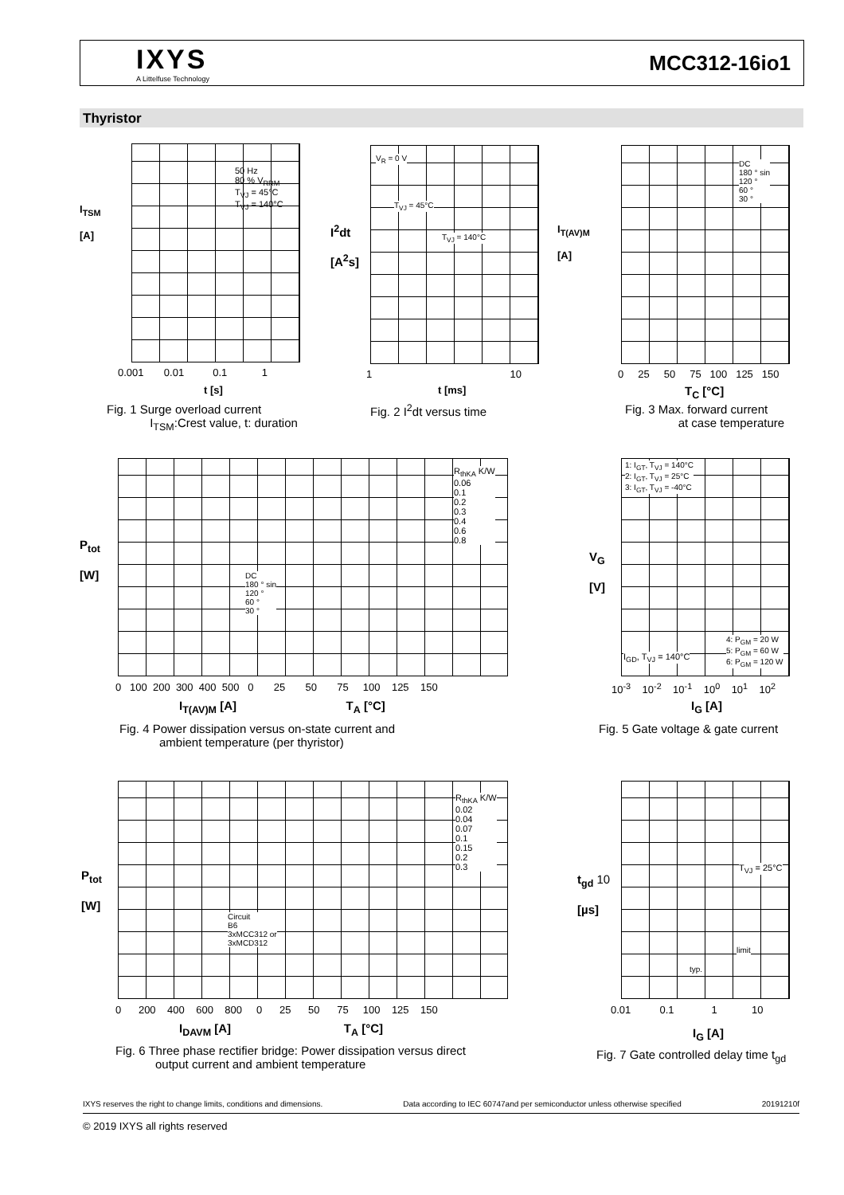IXYS
A Littelfuse Technology
MCC312-16io1
Thyristor
I<sub>TSM</sub>
[A]
50 Hz
80 % V<sub>RRM</sub>
T<sub>VJ</sub> = 45°C
T<sub>VJ</sub> = 140°C
0.001 0.01 0.1 1
t [s]
Fig. 1 Surge overload current
I<sub>TSM</sub>:Crest value, t: duration
I<sup>2</sup>dt
[A<sup>2</sup>s]
V<sub>R</sub> = 0 V
T<sub>VJ</sub> = 45°C
T<sub>VJ</sub> = 140°C
1 10
t [ms]
Fig. 2 I<sup>2</sup>dt versus time
I<sub>T(AV)M</sub>
[A]
DC
180 ° sin
120 °
60 °
30 °
0 25 50 75 100 125 150
T<sub>C</sub> [°C]
Fig. 3 Max. forward current
at case temperature
P<sub>tot</sub>
[W]
DC
180 ° sin
120 °
60 °
30 °
R<sub>thKA</sub> K/W
0.06
0.1
0.2
0.3
0.4
0.6
0.8
0 100 200 300 400 500 0 25 50 75 100 125 150
I<sub>T(AV)M</sub> [A] T<sub>A</sub> [°C]
Fig. 4 Power dissipation versus on-state current and
ambient temperature (per thyristor)
V<sub>G</sub>
[V]
1: I<sub>GT</sub>, T<sub>VJ</sub> = 140°C
2: I<sub>GT</sub>, T<sub>VJ</sub> = 25°C
3: I<sub>GT</sub>, T<sub>VJ</sub> = -40°C
I<sub>GD</sub>, T<sub>VJ</sub> = 140°C
4: P<sub>GM</sub> = 20 W
5: P<sub>GM</sub> = 60 W
6: P<sub>GM</sub> = 120 W
10<sup>-3</sup> 10<sup>-2</sup> 10<sup>-1</sup> 10<sup>0</sup> 10<sup>1</sup> 10<sup>2</sup>
I<sub>G</sub> [A]
Fig. 5 Gate voltage & gate current
P<sub>tot</sub>
[W]
Circuit
B6
3xMCC312 or
3xMCD312
R<sub>thKA</sub> K/W
0.02
0.04
0.07
0.1
0.15
0.2
0.3
0 200 400 600 800 0 25 50 75 100 125 150
I<sub>DAVM</sub> [A] T<sub>A</sub> [°C]
Fig. 6 Three phase rectifier bridge: Power dissipation versus direct
output current and ambient temperature
t<sub>gd</sub> 10
[µs]
T<sub>VJ</sub> = 25°C
limit
typ.
0.01 0.1 1 10
I<sub>G</sub> [A]
Fig. 7 Gate controlled delay time t<sub>gd</sub>
IXYS reserves the right to change limits, conditions and dimensions. Data according to IEC 60747and per semiconductor unless otherwise specified 20191210f
© 2019 IXYS all rights reserved